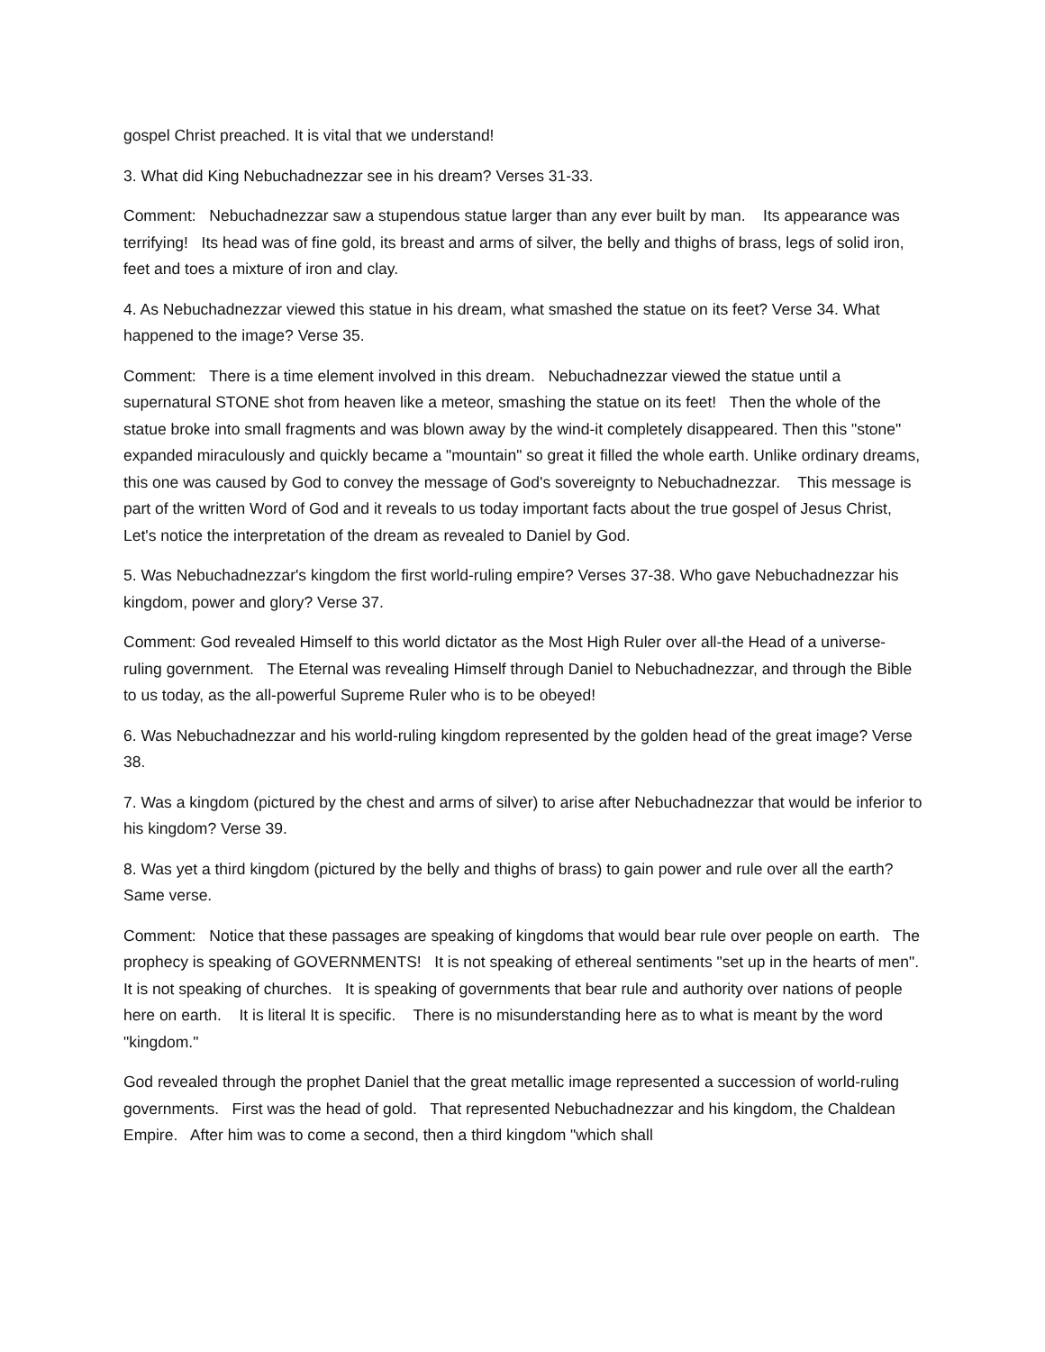gospel Christ preached. It is vital that we understand!
3. What did King Nebuchadnezzar see in his dream? Verses 31-33.
Comment: Nebuchadnezzar saw a stupendous statue larger than any ever built by man. Its appearance was terrifying! Its head was of fine gold, its breast and arms of silver, the belly and thighs of brass, legs of solid iron, feet and toes a mixture of iron and clay.
4. As Nebuchadnezzar viewed this statue in his dream, what smashed the statue on its feet? Verse 34. What happened to the image? Verse 35.
Comment: There is a time element involved in this dream. Nebuchadnezzar viewed the statue until a supernatural STONE shot from heaven like a meteor, smashing the statue on its feet! Then the whole of the statue broke into small fragments and was blown away by the wind-it completely disappeared. Then this "stone" expanded miraculously and quickly became a "mountain" so great it filled the whole earth. Unlike ordinary dreams, this one was caused by God to convey the message of God's sovereignty to Nebuchadnezzar. This message is part of the written Word of God and it reveals to us today important facts about the true gospel of Jesus Christ, Let's notice the interpretation of the dream as revealed to Daniel by God.
5. Was Nebuchadnezzar's kingdom the first world-ruling empire? Verses 37-38. Who gave Nebuchadnezzar his kingdom, power and glory? Verse 37.
Comment: God revealed Himself to this world dictator as the Most High Ruler over all-the Head of a universe-ruling government. The Eternal was revealing Himself through Daniel to Nebuchadnezzar, and through the Bible to us today, as the all-powerful Supreme Ruler who is to be obeyed!
6. Was Nebuchadnezzar and his world-ruling kingdom represented by the golden head of the great image? Verse 38.
7. Was a kingdom (pictured by the chest and arms of silver) to arise after Nebuchadnezzar that would be inferior to his kingdom? Verse 39.
8. Was yet a third kingdom (pictured by the belly and thighs of brass) to gain power and rule over all the earth? Same verse.
Comment: Notice that these passages are speaking of kingdoms that would bear rule over people on earth. The prophecy is speaking of GOVERNMENTS! It is not speaking of ethereal sentiments "set up in the hearts of men". It is not speaking of churches. It is speaking of governments that bear rule and authority over nations of people here on earth. It is literal It is specific. There is no misunderstanding here as to what is meant by the word "kingdom."
God revealed through the prophet Daniel that the great metallic image represented a succession of world-ruling governments. First was the head of gold. That represented Nebuchadnezzar and his kingdom, the Chaldean Empire. After him was to come a second, then a third kingdom "which shall